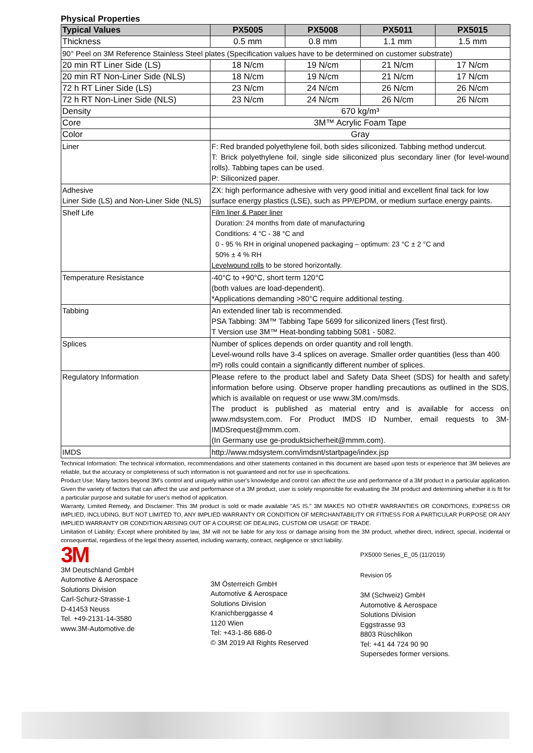Physical Properties
| Typical Values | PX5005 | PX5008 | PX5011 | PX5015 |
| --- | --- | --- | --- | --- |
| Thickness | 0.5 mm | 0.8 mm | 1.1 mm | 1.5 mm |
| 90° Peel on 3M Reference Stainless Steel plates (Specification values have to be determined on customer substrate) | | | | |
| 20 min RT Liner Side (LS) | 18 N/cm | 19 N/cm | 21 N/cm | 17 N/cm |
| 20 min RT Non-Liner Side (NLS) | 18 N/cm | 19 N/cm | 21 N/cm | 17 N/cm |
| 72 h RT Liner Side (LS) | 23 N/cm | 24 N/cm | 26 N/cm | 26 N/cm |
| 72 h RT Non-Liner Side (NLS) | 23 N/cm | 24 N/cm | 26 N/cm | 26 N/cm |
| Density | 670 kg/m³ | | | |
| Core | 3M™ Acrylic Foam Tape | | | |
| Color | Gray | | | |
| Liner | F: Red branded polyethylene foil, both sides siliconized. Tabbing method undercut. T: Brick polyethylene foil, single side siliconized plus secondary liner (for level-wound rolls). Tabbing tapes can be used. P: Siliconized paper. | | | |
| Adhesive Liner Side (LS) and Non-Liner Side (NLS) | ZX: high performance adhesive with very good initial and excellent final tack for low surface energy plastics (LSE), such as PP/EPDM, or medium surface energy paints. | | | |
| Shelf Life | Film liner & Paper liner Duration: 24 months from date of manufacturing Conditions: 4 °C - 38 °C and 0 - 95 % RH in original unopened packaging – optimum: 23 °C ± 2 °C and 50% ± 4 % RH Levelwound rolls to be stored horizontally. | | | |
| Temperature Resistance | -40°C to +90°C, short term 120°C (both values are load-dependent). *Applications demanding >80°C require additional testing. | | | |
| Tabbing | An extended liner tab is recommended. PSA Tabbing: 3M™ Tabbing Tape 5699 for siliconized liners (Test first). T Version use 3M™ Heat-bonding tabbing 5081 - 5082. | | | |
| Splices | Number of splices depends on order quantity and roll length. Level-wound rolls have 3-4 splices on average. Smaller order quantities (less than 400 m²) rolls could contain a significantly different number of splices. | | | |
| Regulatory Information | Please refere to the product label and Safety Data Sheet (SDS) for health and safety information before using. Observe proper handling precautions as outlined in the SDS, which is available on request or use www.3M.com/msds. The product is published as material entry and is available for access on www.mdsystem.com. For Product IMDS ID Number, email requests to 3M-IMDSrequest@mmm.com. (In Germany use ge-produktsicherheit@mmm.com). | | | |
| IMDS | http://www.mdsystem.com/imdsnt/startpage/index.jsp | | | |
Technical Information: The technical information, recommendations and other statements contained in this document are based upon tests or experience that 3M believes are reliable, but the accuracy or completeness of such information is not guaranteed and not for use in specifications.
Product Use: Many factors beyond 3M's control and uniquely within user's knowledge and control can affect the use and performance of a 3M product in a particular application. Given the variety of factors that can affect the use and performance of a 3M product, user is solely responsible for evaluating the 3M product and determining whether it is fit for a particular purpose and suitable for user's method of application.
Warranty, Limited Remedy, and Disclaimer: This 3M product is sold or made available "AS IS." 3M MAKES NO OTHER WARRANTIES OR CONDITIONS, EXPRESS OR IMPLIED, INCLUDING, BUT NOT LIMITED TO, ANY IMPLIED WARRANTY OR CONDITION OF MERCHANTABILITY OR FITNESS FOR A PARTICULAR PURPOSE OR ANY IMPLIED WARRANTY OR CONDITION ARISING OUT OF A COURSE OF DEALING, CUSTOM OR USAGE OF TRADE.
Limitation of Liability: Except where prohibited by law, 3M will not be liable for any loss or damage arising from the 3M product, whether direct, indirect, special, incidental or consequential, regardless of the legal theory asserted, including warranty, contract, negligence or strict liability.
3M
3M Deutschland GmbH
Automotive & Aerospace
Solutions Division
Carl-Schurz-Strasse-1
D-41453 Neuss
Tel. +49-2131-14-3580
www.3M-Automotive.de
3M Österreich GmbH
Automotive & Aerospace
Solutions Division
Kranichberggasse 4
1120 Wien
Tel: +43-1-86 686-0
© 3M 2019 All Rights Reserved
PX5000 Series_E_05 (11/2019)
Revision 05
3M (Schweiz) GmbH
Automotive & Aerospace
Solutions Division
Eggstrasse 93
8803 Rüschlikon
Tel: +41 44 724 90 90
Supersedes former versions.